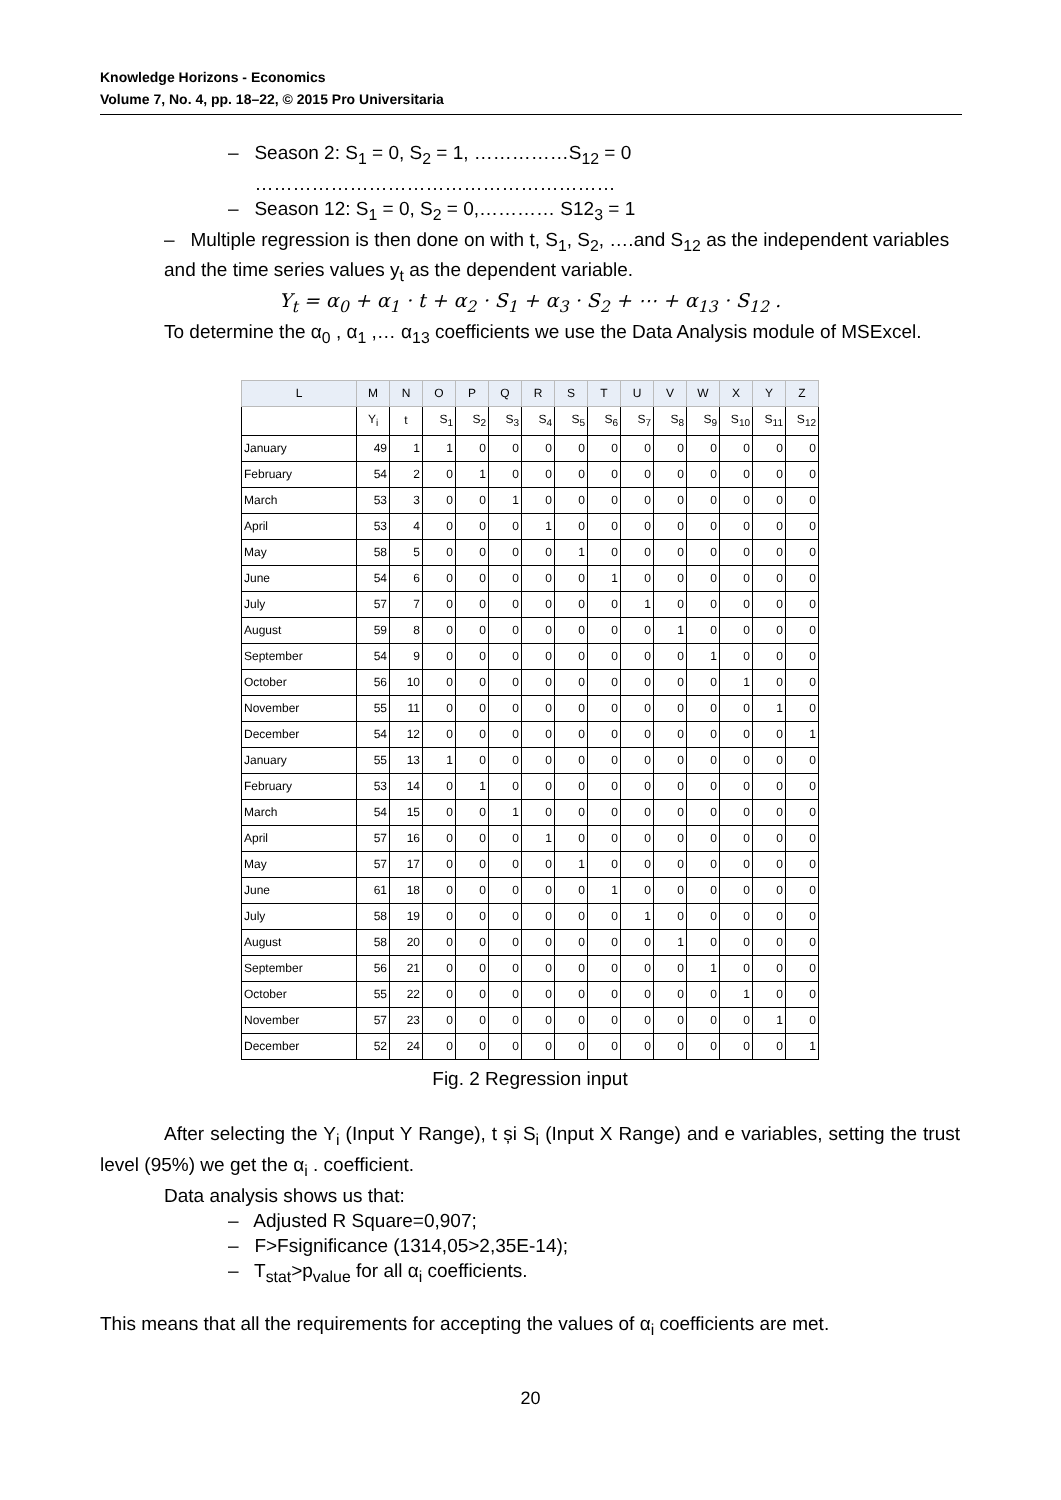Knowledge Horizons - Economics
Volume 7, No. 4, pp. 18–22, © 2015 Pro Universitaria
– Season 2: S<sub>1</sub> = 0, S<sub>2</sub> = 1, ……………S<sub>12</sub> = 0
…………………………………………………
– Season 12: S<sub>1</sub> = 0, S<sub>2</sub> = 0,………… S12<sub>3</sub> = 1
– Multiple regression is then done on with t, S<sub>1</sub>, S<sub>2</sub>, ….and S<sub>12</sub> as the independent variables and the time series values y<sub>t</sub> as the dependent variable.
Y<sub>t</sub> = α<sub>0</sub> + α<sub>1</sub> · t + α<sub>2</sub> · S<sub>1</sub> + α<sub>3</sub> · S<sub>2</sub> + ⋯ + α<sub>13</sub> · S<sub>12</sub> .
To determine the α<sub>0</sub> , α<sub>1</sub> ,… α<sub>13</sub> coefficients we use the Data Analysis module of MSExcel.
| L | M | N | O | P | Q | R | S | T | U | V | W | X | Y | Z |
| --- | --- | --- | --- | --- | --- | --- | --- | --- | --- | --- | --- | --- | --- | --- |
| | Y<sub>i</sub> | t | S<sub>1</sub> | S<sub>2</sub> | S<sub>3</sub> | S<sub>4</sub> | S<sub>5</sub> | S<sub>6</sub> | S<sub>7</sub> | S<sub>8</sub> | S<sub>9</sub> | S<sub>10</sub> | S<sub>11</sub> | S<sub>12</sub> |
| January | 49 | 1 | 1 | 0 | 0 | 0 | 0 | 0 | 0 | 0 | 0 | 0 | 0 | 0 |
| February | 54 | 2 | 0 | 1 | 0 | 0 | 0 | 0 | 0 | 0 | 0 | 0 | 0 | 0 |
| March | 53 | 3 | 0 | 0 | 1 | 0 | 0 | 0 | 0 | 0 | 0 | 0 | 0 | 0 |
| April | 53 | 4 | 0 | 0 | 0 | 1 | 0 | 0 | 0 | 0 | 0 | 0 | 0 | 0 |
| May | 58 | 5 | 0 | 0 | 0 | 0 | 1 | 0 | 0 | 0 | 0 | 0 | 0 | 0 |
| June | 54 | 6 | 0 | 0 | 0 | 0 | 0 | 1 | 0 | 0 | 0 | 0 | 0 | 0 |
| July | 57 | 7 | 0 | 0 | 0 | 0 | 0 | 0 | 1 | 0 | 0 | 0 | 0 | 0 |
| August | 59 | 8 | 0 | 0 | 0 | 0 | 0 | 0 | 0 | 1 | 0 | 0 | 0 | 0 |
| September | 54 | 9 | 0 | 0 | 0 | 0 | 0 | 0 | 0 | 0 | 1 | 0 | 0 | 0 |
| October | 56 | 10 | 0 | 0 | 0 | 0 | 0 | 0 | 0 | 0 | 0 | 1 | 0 | 0 |
| November | 55 | 11 | 0 | 0 | 0 | 0 | 0 | 0 | 0 | 0 | 0 | 0 | 1 | 0 |
| December | 54 | 12 | 0 | 0 | 0 | 0 | 0 | 0 | 0 | 0 | 0 | 0 | 0 | 1 |
| January | 55 | 13 | 1 | 0 | 0 | 0 | 0 | 0 | 0 | 0 | 0 | 0 | 0 | 0 |
| February | 53 | 14 | 0 | 1 | 0 | 0 | 0 | 0 | 0 | 0 | 0 | 0 | 0 | 0 |
| March | 54 | 15 | 0 | 0 | 1 | 0 | 0 | 0 | 0 | 0 | 0 | 0 | 0 | 0 |
| April | 57 | 16 | 0 | 0 | 0 | 1 | 0 | 0 | 0 | 0 | 0 | 0 | 0 | 0 |
| May | 57 | 17 | 0 | 0 | 0 | 0 | 1 | 0 | 0 | 0 | 0 | 0 | 0 | 0 |
| June | 61 | 18 | 0 | 0 | 0 | 0 | 0 | 1 | 0 | 0 | 0 | 0 | 0 | 0 |
| July | 58 | 19 | 0 | 0 | 0 | 0 | 0 | 0 | 1 | 0 | 0 | 0 | 0 | 0 |
| August | 58 | 20 | 0 | 0 | 0 | 0 | 0 | 0 | 0 | 1 | 0 | 0 | 0 | 0 |
| September | 56 | 21 | 0 | 0 | 0 | 0 | 0 | 0 | 0 | 0 | 1 | 0 | 0 | 0 |
| October | 55 | 22 | 0 | 0 | 0 | 0 | 0 | 0 | 0 | 0 | 0 | 1 | 0 | 0 |
| November | 57 | 23 | 0 | 0 | 0 | 0 | 0 | 0 | 0 | 0 | 0 | 0 | 1 | 0 |
| December | 52 | 24 | 0 | 0 | 0 | 0 | 0 | 0 | 0 | 0 | 0 | 0 | 0 | 1 |
Fig. 2 Regression input
After selecting the Y<sub>i</sub> (Input Y Range), t și S<sub>i</sub> (Input X Range) and e variables, setting the trust level (95%) we get the α<sub>i</sub> . coefficient.
Data analysis shows us that:
– Adjusted R Square=0,907;
– F>Fsignificance (1314,05>2,35E-14);
– T<sub>stat</sub>>p<sub>value</sub> for all α<sub>i</sub> coefficients.
This means that all the requirements for accepting the values of α<sub>i</sub> coefficients are met.
20